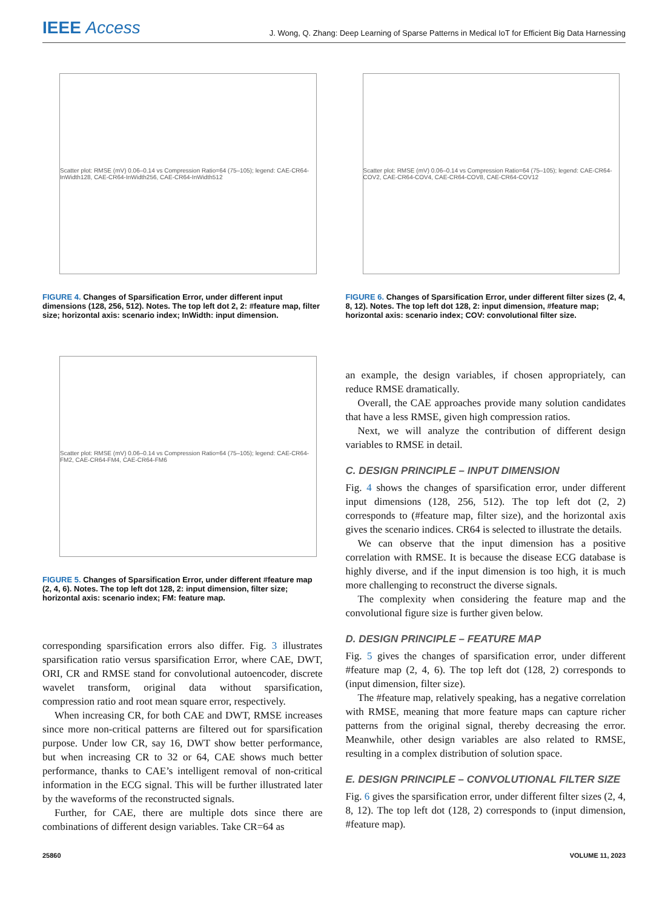IEEE Access
J. Wong, Q. Zhang: Deep Learning of Sparse Patterns in Medical IoT for Efficient Big Data Harnessing
Scatter plot: RMSE (mV) 0.06–0.14 vs Compression Ratio=64 (75–105); legend: CAE-CR64-InWidth128, CAE-CR64-InWidth256, CAE-CR64-InWidth512
FIGURE 4. Changes of Sparsification Error, under different input dimensions (128, 256, 512). Notes. The top left dot 2, 2: #feature map, filter size; horizontal axis: scenario index; InWidth: input dimension.
Scatter plot: RMSE (mV) 0.06–0.14 vs Compression Ratio=64 (75–105); legend: CAE-CR64-FM2, CAE-CR64-FM4, CAE-CR64-FM6
FIGURE 5. Changes of Sparsification Error, under different #feature map (2, 4, 6). Notes. The top left dot 128, 2: input dimension, filter size; horizontal axis: scenario index; FM: feature map.
corresponding sparsification errors also differ. Fig. 3 illustrates sparsification ratio versus sparsification Error, where CAE, DWT, ORI, CR and RMSE stand for convolutional autoencoder, discrete wavelet transform, original data without sparsification, compression ratio and root mean square error, respectively.
When increasing CR, for both CAE and DWT, RMSE increases since more non-critical patterns are filtered out for sparsification purpose. Under low CR, say 16, DWT show better performance, but when increasing CR to 32 or 64, CAE shows much better performance, thanks to CAE’s intelligent removal of non-critical information in the ECG signal. This will be further illustrated later by the waveforms of the reconstructed signals.
Further, for CAE, there are multiple dots since there are combinations of different design variables. Take CR=64 as
Scatter plot: RMSE (mV) 0.06–0.14 vs Compression Ratio=64 (75–105); legend: CAE-CR64-COV2, CAE-CR64-COV4, CAE-CR64-COV8, CAE-CR64-COV12
FIGURE 6. Changes of Sparsification Error, under different filter sizes (2, 4, 8, 12). Notes. The top left dot 128, 2: input dimension, #feature map; horizontal axis: scenario index; COV: convolutional filter size.
an example, the design variables, if chosen appropriately, can reduce RMSE dramatically.
Overall, the CAE approaches provide many solution candidates that have a less RMSE, given high compression ratios.
Next, we will analyze the contribution of different design variables to RMSE in detail.
C. DESIGN PRINCIPLE – INPUT DIMENSION
Fig. 4 shows the changes of sparsification error, under different input dimensions (128, 256, 512). The top left dot (2, 2) corresponds to (#feature map, filter size), and the horizontal axis gives the scenario indices. CR64 is selected to illustrate the details.
We can observe that the input dimension has a positive correlation with RMSE. It is because the disease ECG database is highly diverse, and if the input dimension is too high, it is much more challenging to reconstruct the diverse signals.
The complexity when considering the feature map and the convolutional figure size is further given below.
D. DESIGN PRINCIPLE – FEATURE MAP
Fig. 5 gives the changes of sparsification error, under different #feature map (2, 4, 6). The top left dot (128, 2) corresponds to (input dimension, filter size).
The #feature map, relatively speaking, has a negative correlation with RMSE, meaning that more feature maps can capture richer patterns from the original signal, thereby decreasing the error. Meanwhile, other design variables are also related to RMSE, resulting in a complex distribution of solution space.
E. DESIGN PRINCIPLE – CONVOLUTIONAL FILTER SIZE
Fig. 6 gives the sparsification error, under different filter sizes (2, 4, 8, 12). The top left dot (128, 2) corresponds to (input dimension, #feature map).
25860 VOLUME 11, 2023